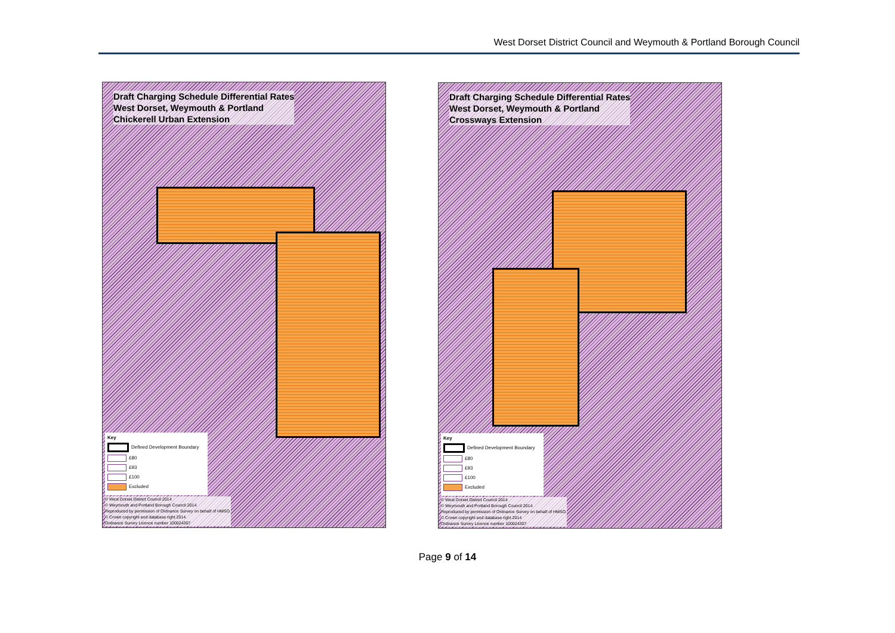West Dorset District Council and Weymouth & Portland Borough Council
Draft Charging Schedule Differential Rates
West Dorset, Weymouth & Portland
Chickerell Urban Extension
Key
Defined Development Boundary
£80
£93
£100
Excluded
© West Dorset District Council 2014
© Weymouth and Portland Borough Council 2014
Reproduced by permission of Ordnance Survey on behalf of HMSO.
© Crown copyright and database right 2014
Ordnance Survey Licence number 100024307
Draft Charging Schedule Differential Rates
West Dorset, Weymouth & Portland
Crossways Extension
Key
Defined Development Boundary
£80
£93
£100
Excluded
© West Dorset District Council 2014
© Weymouth and Portland Borough Council 2014
Reproduced by permission of Ordnance Survey on behalf of HMSO.
© Crown copyright and database right 2014
Ordnance Survey Licence number 100024307
Page 9 of 14